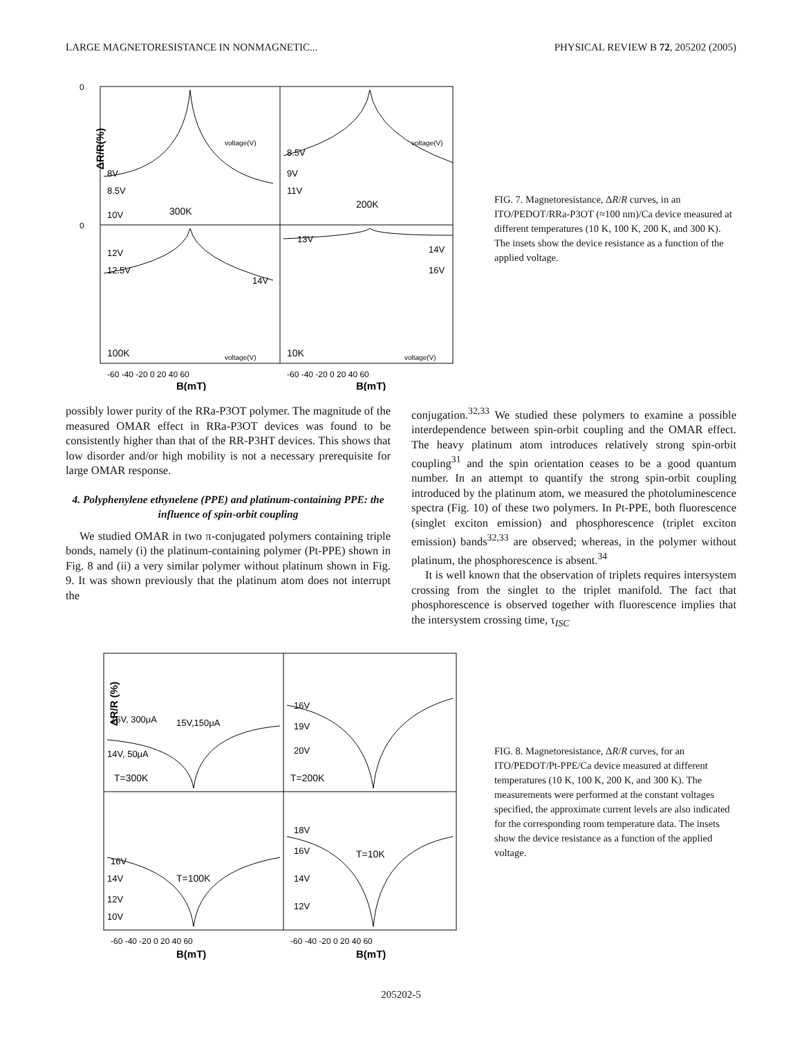LARGE MAGNETORESISTANCE IN NONMAGNETIC... PHYSICAL REVIEW B 72, 205202 (2005)
0
0
ΔR/R(%)
8V
8.5V
10V
300K
8.5V
9V
11V
200K
12V
12.5V
14V
13V
14V
16V
100K
10K
-60 -40 -20 0 20 40 60
-60 -40 -20 0 20 40 60
B(mT)
B(mT)
voltage(V)
voltage(V)
voltage(V)
voltage(V)
FIG. 7. Magnetoresistance, ΔR/R curves, in an ITO/PEDOT/RRa-P3OT (≈100 nm)/Ca device measured at different temperatures (10 K, 100 K, 200 K, and 300 K). The insets show the device resistance as a function of the applied voltage.
possibly lower purity of the RRa-P3OT polymer. The magnitude of the measured OMAR effect in RRa-P3OT devices was found to be consistently higher than that of the RR-P3HT devices. This shows that low disorder and/or high mobility is not a necessary prerequisite for large OMAR response.
4. Polyphenylene ethynelene (PPE) and platinum-containing PPE: the influence of spin-orbit coupling
We studied OMAR in two π-conjugated polymers containing triple bonds, namely (i) the platinum-containing polymer (Pt-PPE) shown in Fig. 8 and (ii) a very similar polymer without platinum shown in Fig. 9. It was shown previously that the platinum atom does not interrupt the
conjugation.<sup>32,33</sup> We studied these polymers to examine a possible interdependence between spin-orbit coupling and the OMAR effect. The heavy platinum atom introduces relatively strong spin-orbit coupling<sup>31</sup> and the spin orientation ceases to be a good quantum number. In an attempt to quantify the strong spin-orbit coupling introduced by the platinum atom, we measured the photoluminescence spectra (Fig. 10) of these two polymers. In Pt-PPE, both fluorescence (singlet exciton emission) and phosphorescence (triplet exciton emission) bands<sup>32,33</sup> are observed; whereas, in the polymer without platinum, the phosphorescence is absent.<sup>34</sup>
It is well known that the observation of triplets requires intersystem crossing from the singlet to the triplet manifold. The fact that phosphorescence is observed together with fluorescence implies that the intersystem crossing time, τ<sub>ISC</sub>
ΔR/R (%)
16V, 300μA
15V,150μA
14V, 50μA
T=300K
16V
19V
20V
T=200K
16V
14V
12V
10V
T=100K
18V
16V
14V
12V
T=10K
-60 -40 -20 0 20 40 60
-60 -40 -20 0 20 40 60
B(mT)
B(mT)
FIG. 8. Magnetoresistance, ΔR/R curves, for an ITO/PEDOT/Pt-PPE/Ca device measured at different temperatures (10 K, 100 K, 200 K, and 300 K). The measurements were performed at the constant voltages specified, the approximate current levels are also indicated for the corresponding room temperature data. The insets show the device resistance as a function of the applied voltage.
205202-5